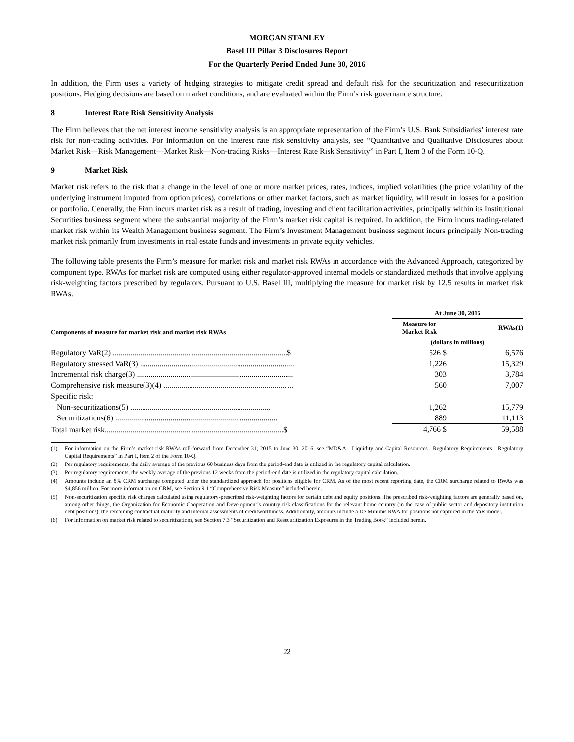MORGAN STANLEY
Basel III Pillar 3 Disclosures Report
For the Quarterly Period Ended June 30, 2016
In addition, the Firm uses a variety of hedging strategies to mitigate credit spread and default risk for the securitization and resecuritization positions. Hedging decisions are based on market conditions, and are evaluated within the Firm’s risk governance structure.
8 Interest Rate Risk Sensitivity Analysis
The Firm believes that the net interest income sensitivity analysis is an appropriate representation of the Firm’s U.S. Bank Subsidiaries’ interest rate risk for non-trading activities. For information on the interest rate risk sensitivity analysis, see “Quantitative and Qualitative Disclosures about Market Risk—Risk Management—Market Risk—Non-trading Risks—Interest Rate Risk Sensitivity” in Part I, Item 3 of the Form 10-Q.
9 Market Risk
Market risk refers to the risk that a change in the level of one or more market prices, rates, indices, implied volatilities (the price volatility of the underlying instrument imputed from option prices), correlations or other market factors, such as market liquidity, will result in losses for a position or portfolio. Generally, the Firm incurs market risk as a result of trading, investing and client facilitation activities, principally within its Institutional Securities business segment where the substantial majority of the Firm’s market risk capital is required. In addition, the Firm incurs trading-related market risk within its Wealth Management business segment. The Firm’s Investment Management business segment incurs principally Non-trading market risk primarily from investments in real estate funds and investments in private equity vehicles.
The following table presents the Firm’s measure for market risk and market risk RWAs in accordance with the Advanced Approach, categorized by component type. RWAs for market risk are computed using either regulator-approved internal models or standardized methods that involve applying risk-weighting factors prescribed by regulators. Pursuant to U.S. Basel III, multiplying the measure for market risk by 12.5 results in market risk RWAs.
| | At June 30, 2016 | |
| --- | --- | --- |
| Components of measure for market risk and market risk RWAs | Measure for Market Risk | RWAs(1) |
| | (dollars in millions) | |
| Regulatory VaR(2) ........................................................................................$ | 526 $ | 6,576 |
| Regulatory stressed VaR(3) .............................................................................. | 1,226 | 15,329 |
| Incremental risk charge(3) ............................................................................... | 303 | 3,784 |
| Comprehensive risk measure(3)(4) .................................................................. | 560 | 7,007 |
| Specific risk: | | |
| Non-securitizations(5) ....................................................................... | 1,262 | 15,779 |
| Securitizations(6) .................................................................................. | 889 | 11,113 |
| Total market risk..........................................................................................$ | 4,766 $ | 59,588 |
(1) For information on the Firm’s market risk RWAs roll-forward from December 31, 2015 to June 30, 2016, see “MD&A—Liquidity and Capital Resources—Regulatory Requirements—Regulatory Capital Requirements” in Part I, Item 2 of the Form 10-Q.
(2) Per regulatory requirements, the daily average of the previous 60 business days from the period-end date is utilized in the regulatory capital calculation.
(3) Per regulatory requirements, the weekly average of the previous 12 weeks from the period-end date is utilized in the regulatory capital calculation.
(4) Amounts include an 8% CRM surcharge computed under the standardized approach for positions eligible for CRM. As of the most recent reporting date, the CRM surcharge related to RWAs was $4,856 million. For more information on CRM, see Section 9.1 “Comprehensive Risk Measure” included herein.
(5) Non-securitization specific risk charges calculated using regulatory-prescribed risk-weighting factors for certain debt and equity positions. The prescribed risk-weighting factors are generally based on, among other things, the Organization for Economic Cooperation and Development’s country risk classifications for the relevant home country (in the case of public sector and depository institution debt positions), the remaining contractual maturity and internal assessments of creditworthiness. Additionally, amounts include a De Minimis RWA for positions not captured in the VaR model.
(6) For information on market risk related to securitizations, see Section 7.3 “Securitization and Resecuritization Exposures in the Trading Book” included herein.
22